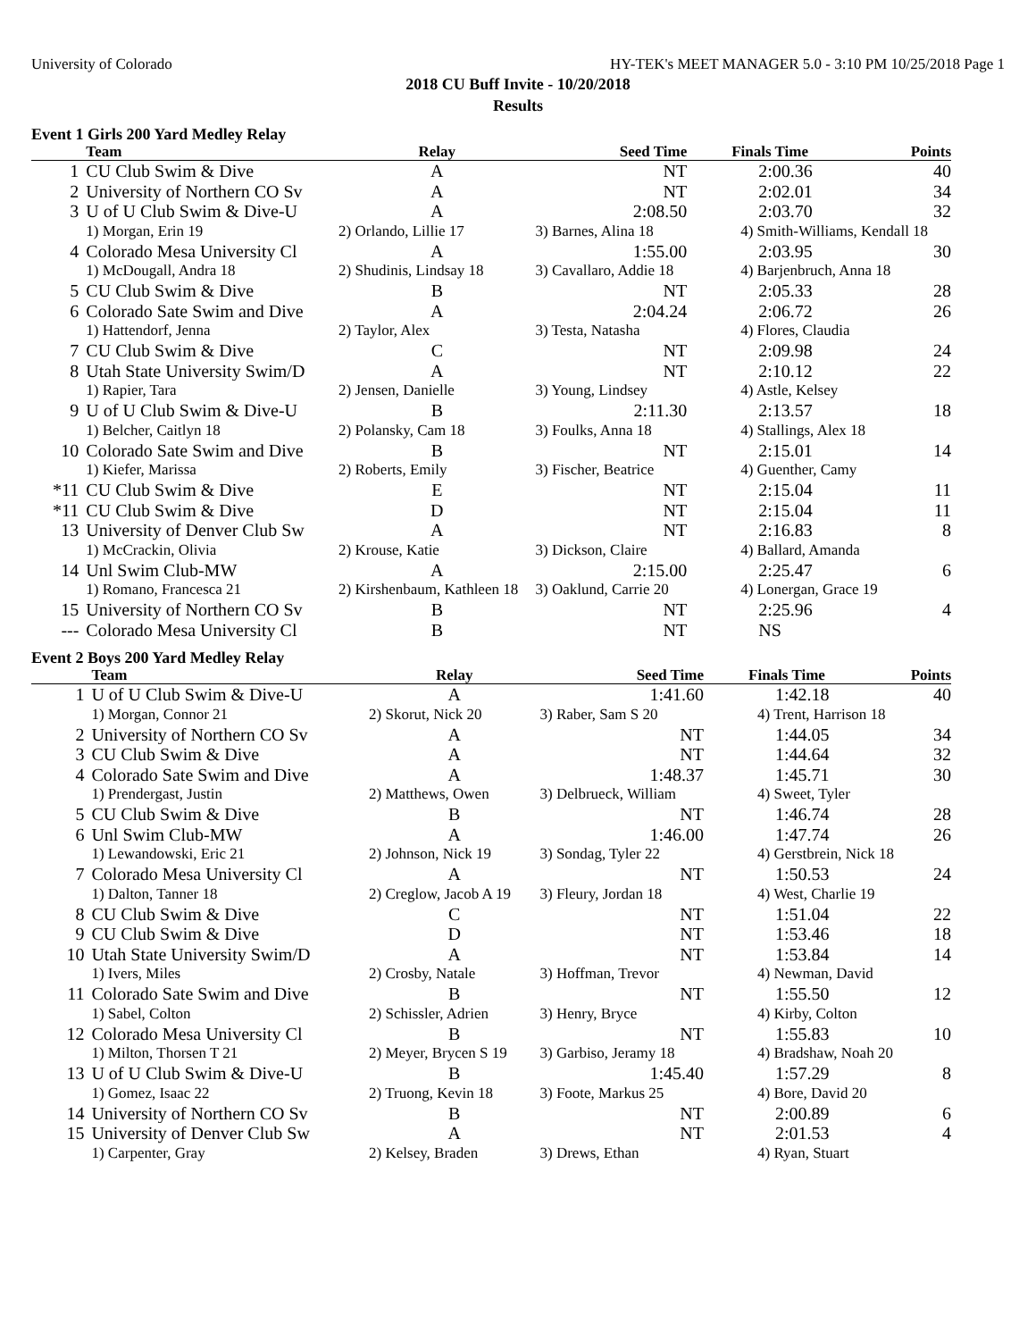University of Colorado HY-TEK's MEET MANAGER 5.0 - 3:10 PM 10/25/2018 Page 1
2018 CU Buff Invite - 10/20/2018
Results
Event 1 Girls 200 Yard Medley Relay
| | Team | Relay | Seed Time | Finals Time | Points |
| --- | --- | --- | --- | --- | --- |
| 1 | CU Club Swim & Dive | A | NT | 2:00.36 | 40 |
| 2 | University of Northern CO Sv | A | NT | 2:02.01 | 34 |
| 3 | U of U Club Swim & Dive-U | A | 2:08.50 | 2:03.70 | 32 |
| | 1) Morgan, Erin 19 | 2) Orlando, Lillie 17 | 3) Barnes, Alina 18 | 4) Smith-Williams, Kendall 18 | |
| 4 | Colorado Mesa University Cl | A | 1:55.00 | 2:03.95 | 30 |
| | 1) McDougall, Andra 18 | 2) Shudinis, Lindsay 18 | 3) Cavallaro, Addie 18 | 4) Barjenbruch, Anna 18 | |
| 5 | CU Club Swim & Dive | B | NT | 2:05.33 | 28 |
| 6 | Colorado Sate Swim and Dive | A | 2:04.24 | 2:06.72 | 26 |
| | 1) Hattendorf, Jenna | 2) Taylor, Alex | 3) Testa, Natasha | 4) Flores, Claudia | |
| 7 | CU Club Swim & Dive | C | NT | 2:09.98 | 24 |
| 8 | Utah State University Swim/D | A | NT | 2:10.12 | 22 |
| | 1) Rapier, Tara | 2) Jensen, Danielle | 3) Young, Lindsey | 4) Astle, Kelsey | |
| 9 | U of U Club Swim & Dive-U | B | 2:11.30 | 2:13.57 | 18 |
| | 1) Belcher, Caitlyn 18 | 2) Polansky, Cam 18 | 3) Foulks, Anna 18 | 4) Stallings, Alex 18 | |
| 10 | Colorado Sate Swim and Dive | B | NT | 2:15.01 | 14 |
| | 1) Kiefer, Marissa | 2) Roberts, Emily | 3) Fischer, Beatrice | 4) Guenther, Camy | |
| *11 | CU Club Swim & Dive | E | NT | 2:15.04 | 11 |
| *11 | CU Club Swim & Dive | D | NT | 2:15.04 | 11 |
| 13 | University of Denver Club Sw | A | NT | 2:16.83 | 8 |
| | 1) McCrackin, Olivia | 2) Krouse, Katie | 3) Dickson, Claire | 4) Ballard, Amanda | |
| 14 | Unl Swim Club-MW | A | 2:15.00 | 2:25.47 | 6 |
| | 1) Romano, Francesca 21 | 2) Kirshenbaum, Kathleen 18 | 3) Oaklund, Carrie 20 | 4) Lonergan, Grace 19 | |
| 15 | University of Northern CO Sv | B | NT | 2:25.96 | 4 |
| --- | Colorado Mesa University Cl | B | NT | NS | |
Event 2 Boys 200 Yard Medley Relay
| | Team | Relay | Seed Time | Finals Time | Points |
| --- | --- | --- | --- | --- | --- |
| 1 | U of U Club Swim & Dive-U | A | 1:41.60 | 1:42.18 | 40 |
| | 1) Morgan, Connor 21 | 2) Skorut, Nick 20 | 3) Raber, Sam S 20 | 4) Trent, Harrison 18 | |
| 2 | University of Northern CO Sv | A | NT | 1:44.05 | 34 |
| 3 | CU Club Swim & Dive | A | NT | 1:44.64 | 32 |
| 4 | Colorado Sate Swim and Dive | A | 1:48.37 | 1:45.71 | 30 |
| | 1) Prendergast, Justin | 2) Matthews, Owen | 3) Delbrueck, William | 4) Sweet, Tyler | |
| 5 | CU Club Swim & Dive | B | NT | 1:46.74 | 28 |
| 6 | Unl Swim Club-MW | A | 1:46.00 | 1:47.74 | 26 |
| | 1) Lewandowski, Eric 21 | 2) Johnson, Nick 19 | 3) Sondag, Tyler 22 | 4) Gerstbrein, Nick 18 | |
| 7 | Colorado Mesa University Cl | A | NT | 1:50.53 | 24 |
| | 1) Dalton, Tanner 18 | 2) Creglow, Jacob A 19 | 3) Fleury, Jordan 18 | 4) West, Charlie 19 | |
| 8 | CU Club Swim & Dive | C | NT | 1:51.04 | 22 |
| 9 | CU Club Swim & Dive | D | NT | 1:53.46 | 18 |
| 10 | Utah State University Swim/D | A | NT | 1:53.84 | 14 |
| | 1) Ivers, Miles | 2) Crosby, Natale | 3) Hoffman, Trevor | 4) Newman, David | |
| 11 | Colorado Sate Swim and Dive | B | NT | 1:55.50 | 12 |
| | 1) Sabel, Colton | 2) Schissler, Adrien | 3) Henry, Bryce | 4) Kirby, Colton | |
| 12 | Colorado Mesa University Cl | B | NT | 1:55.83 | 10 |
| | 1) Milton, Thorsen T 21 | 2) Meyer, Brycen S 19 | 3) Garbiso, Jeramy 18 | 4) Bradshaw, Noah 20 | |
| 13 | U of U Club Swim & Dive-U | B | 1:45.40 | 1:57.29 | 8 |
| | 1) Gomez, Isaac 22 | 2) Truong, Kevin 18 | 3) Foote, Markus 25 | 4) Bore, David 20 | |
| 14 | University of Northern CO Sv | B | NT | 2:00.89 | 6 |
| 15 | University of Denver Club Sw | A | NT | 2:01.53 | 4 |
| | 1) Carpenter, Gray | 2) Kelsey, Braden | 3) Drews, Ethan | 4) Ryan, Stuart | |